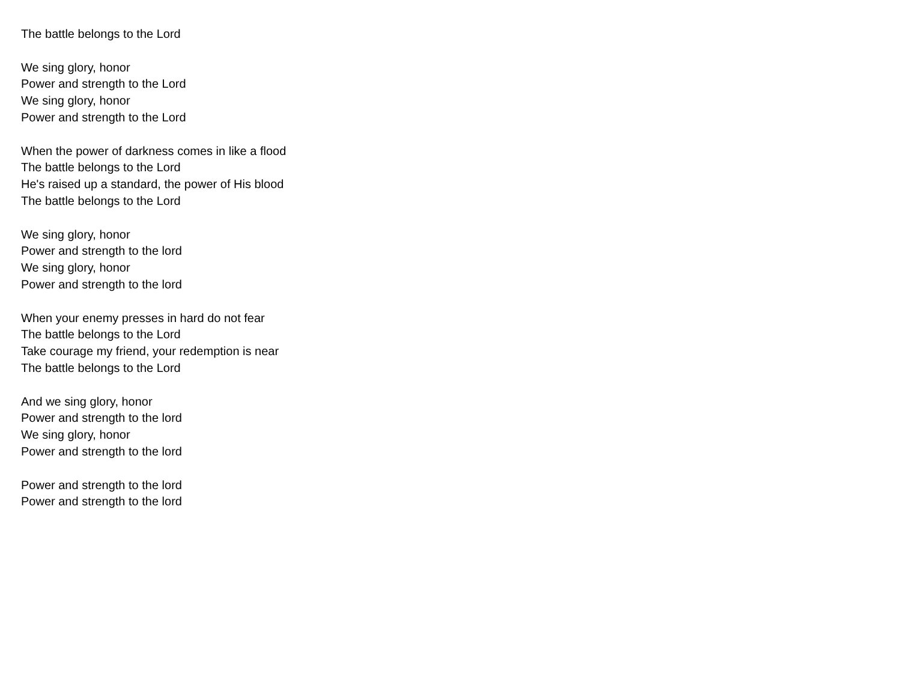The battle belongs to the Lord
We sing glory, honor
Power and strength to the Lord
We sing glory, honor
Power and strength to the Lord
When the power of darkness comes in like a flood
The battle belongs to the Lord
He's raised up a standard, the power of His blood
The battle belongs to the Lord
We sing glory, honor
Power and strength to the lord
We sing glory, honor
Power and strength to the lord
When your enemy presses in hard do not fear
The battle belongs to the Lord
Take courage my friend, your redemption is near
The battle belongs to the Lord
And we sing glory, honor
Power and strength to the lord
We sing glory, honor
Power and strength to the lord
Power and strength to the lord
Power and strength to the lord